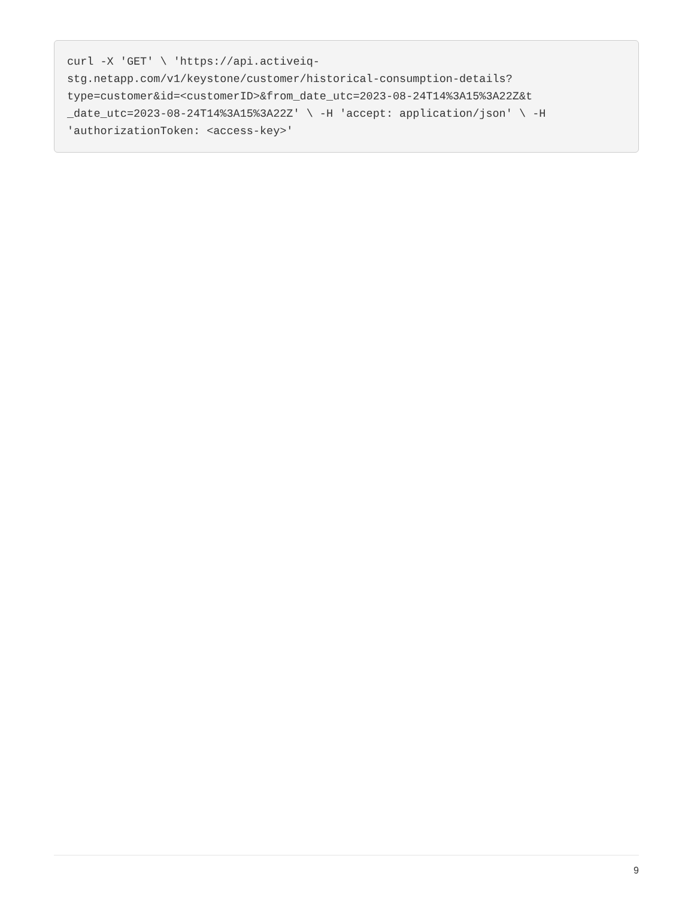curl -X 'GET' \ 'https://api.activeiq- stg.netapp.com/v1/keystone/customer/historical-consumption-details? type=customer&id=<customerID>&from_date_utc=2023-08-24T14%3A15%3A22Z&t _date_utc=2023-08-24T14%3A15%3A22Z' \ -H 'accept: application/json' \ -H 'authorizationToken: <access-key>'
9